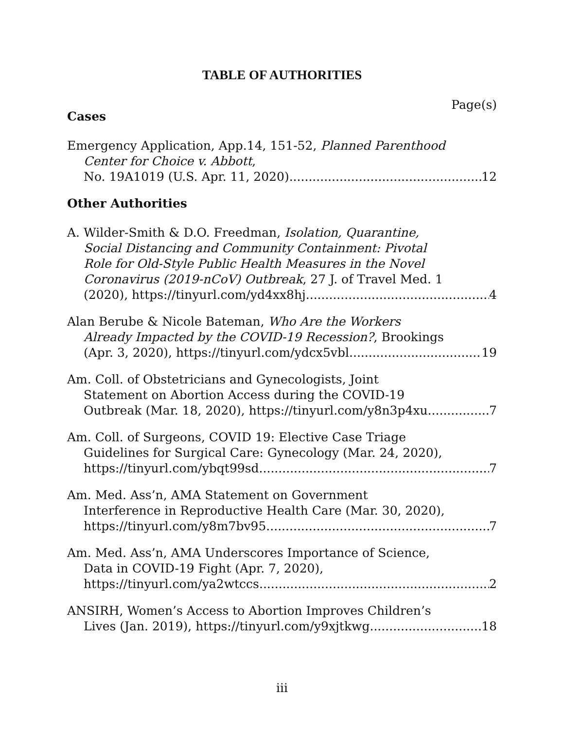TABLE OF AUTHORITIES
Page(s)
Cases
Emergency Application, App.14, 151-52, Planned Parenthood
Center for Choice v. Abbott,
No. 19A1019 (U.S. Apr. 11, 2020) 12
Other Authorities
A. Wilder-Smith & D.O. Freedman, Isolation, Quarantine,
Social Distancing and Community Containment: Pivotal
Role for Old-Style Public Health Measures in the Novel
Coronavirus (2019-nCoV) Outbreak, 27 J. of Travel Med. 1
(2020), https://tinyurl.com/yd4xx8hj 4
Alan Berube & Nicole Bateman, Who Are the Workers
Already Impacted by the COVID-19 Recession?, Brookings
(Apr. 3, 2020), https://tinyurl.com/ydcx5vbl 19
Am. Coll. of Obstetricians and Gynecologists, Joint
Statement on Abortion Access during the COVID-19
Outbreak (Mar. 18, 2020), https://tinyurl.com/y8n3p4xu 7
Am. Coll. of Surgeons, COVID 19: Elective Case Triage
Guidelines for Surgical Care: Gynecology (Mar. 24, 2020),
https://tinyurl.com/ybqt99sd 7
Am. Med. Ass’n, AMA Statement on Government
Interference in Reproductive Health Care (Mar. 30, 2020),
https://tinyurl.com/y8m7bv95 7
Am. Med. Ass’n, AMA Underscores Importance of Science,
Data in COVID-19 Fight (Apr. 7, 2020),
https://tinyurl.com/ya2wtccs 2
ANSIRH, Women’s Access to Abortion Improves Children’s
Lives (Jan. 2019), https://tinyurl.com/y9xjtkwg 18
iii